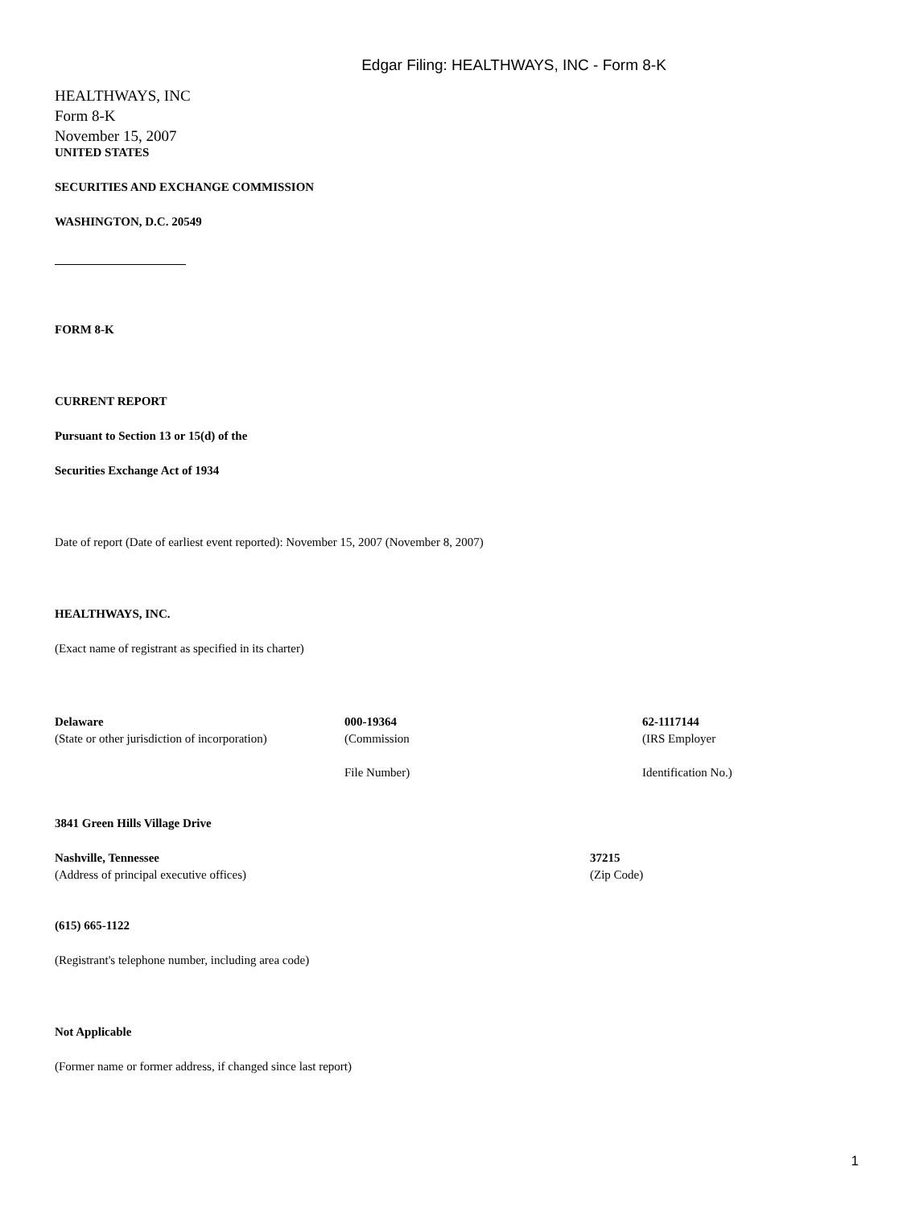Edgar Filing: HEALTHWAYS, INC - Form 8-K
HEALTHWAYS, INC
Form 8-K
November 15, 2007
UNITED STATES
SECURITIES AND EXCHANGE COMMISSION
WASHINGTON, D.C. 20549
FORM 8-K
CURRENT REPORT
Pursuant to Section 13 or 15(d) of the
Securities Exchange Act of 1934
Date of report (Date of earliest event reported): November 15, 2007 (November 8, 2007)
HEALTHWAYS, INC.
(Exact name of registrant as specified in its charter)
| Delaware (State or other jurisdiction of incorporation) | 000-19364 (Commission File Number) | 62-1117144 (IRS Employer Identification No.) |
3841 Green Hills Village Drive
| Nashville, Tennessee (Address of principal executive offices) | 37215 (Zip Code) |
(615) 665-1122
(Registrant's telephone number, including area code)
Not Applicable
(Former name or former address, if changed since last report)
1